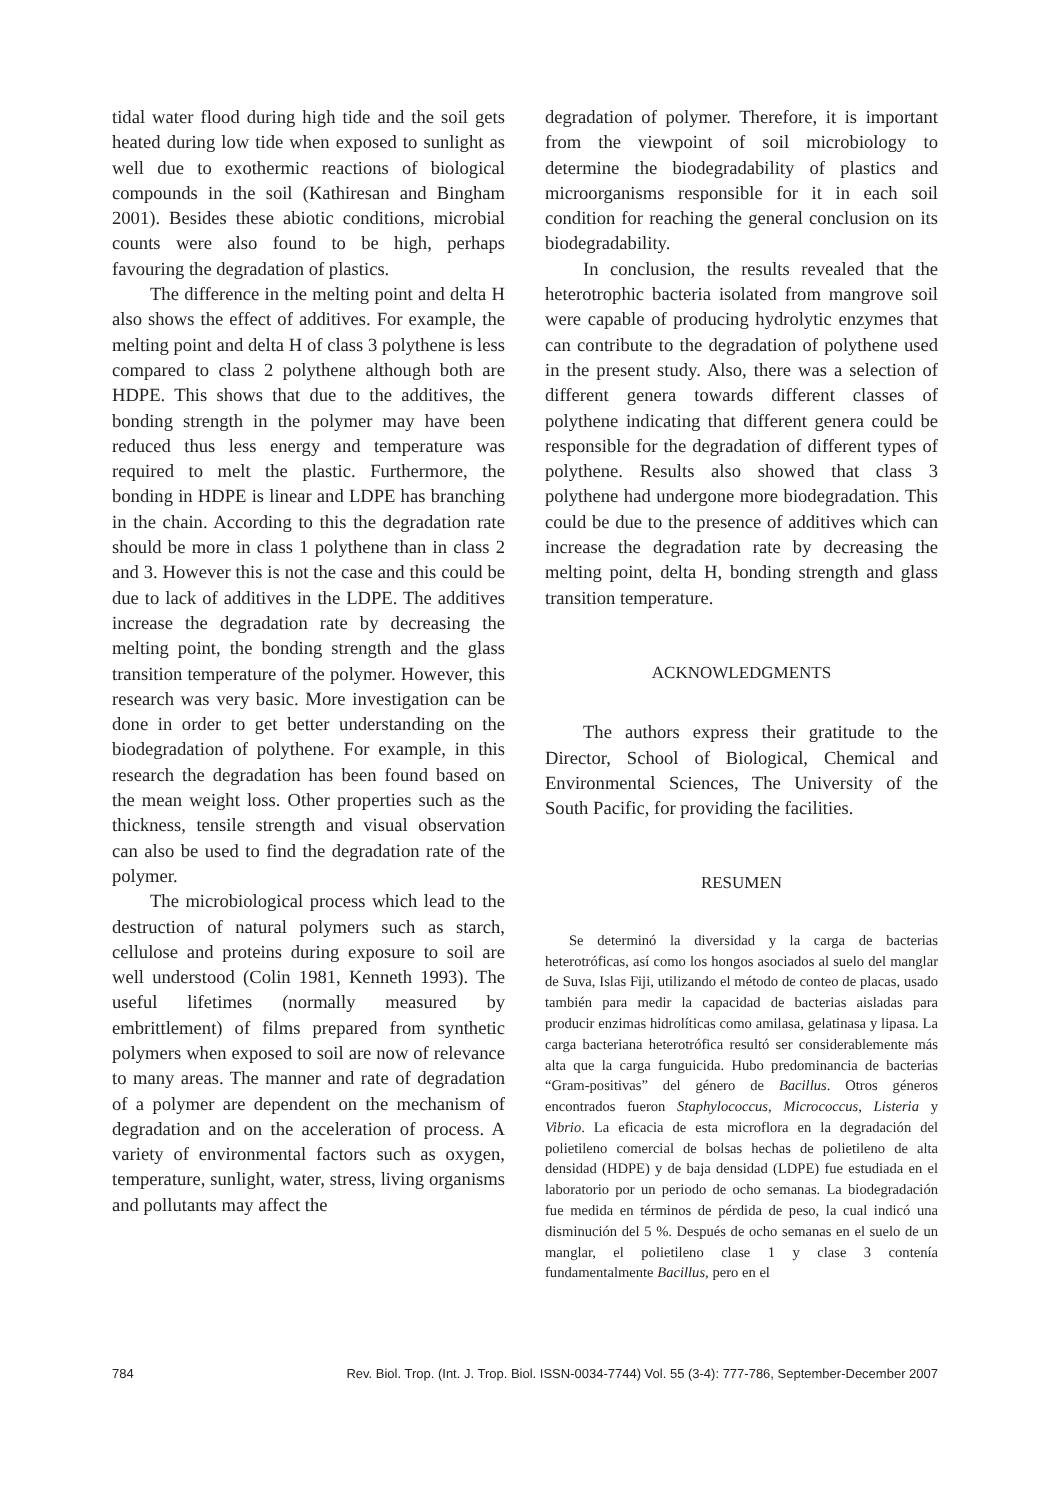tidal water flood during high tide and the soil gets heated during low tide when exposed to sunlight as well due to exothermic reactions of biological compounds in the soil (Kathiresan and Bingham 2001). Besides these abiotic conditions, microbial counts were also found to be high, perhaps favouring the degradation of plastics.
The difference in the melting point and delta H also shows the effect of additives. For example, the melting point and delta H of class 3 polythene is less compared to class 2 polythene although both are HDPE. This shows that due to the additives, the bonding strength in the polymer may have been reduced thus less energy and temperature was required to melt the plastic. Furthermore, the bonding in HDPE is linear and LDPE has branching in the chain. According to this the degradation rate should be more in class 1 polythene than in class 2 and 3. However this is not the case and this could be due to lack of additives in the LDPE. The additives increase the degradation rate by decreasing the melting point, the bonding strength and the glass transition temperature of the polymer. However, this research was very basic. More investigation can be done in order to get better understanding on the biodegradation of polythene. For example, in this research the degradation has been found based on the mean weight loss. Other properties such as the thickness, tensile strength and visual observation can also be used to find the degradation rate of the polymer.
The microbiological process which lead to the destruction of natural polymers such as starch, cellulose and proteins during exposure to soil are well understood (Colin 1981, Kenneth 1993). The useful lifetimes (normally measured by embrittlement) of films prepared from synthetic polymers when exposed to soil are now of relevance to many areas. The manner and rate of degradation of a polymer are dependent on the mechanism of degradation and on the acceleration of process. A variety of environmental factors such as oxygen, temperature, sunlight, water, stress, living organisms and pollutants may affect the
degradation of polymer. Therefore, it is important from the viewpoint of soil microbiology to determine the biodegradability of plastics and microorganisms responsible for it in each soil condition for reaching the general conclusion on its biodegradability.
In conclusion, the results revealed that the heterotrophic bacteria isolated from mangrove soil were capable of producing hydrolytic enzymes that can contribute to the degradation of polythene used in the present study. Also, there was a selection of different genera towards different classes of polythene indicating that different genera could be responsible for the degradation of different types of polythene. Results also showed that class 3 polythene had undergone more biodegradation. This could be due to the presence of additives which can increase the degradation rate by decreasing the melting point, delta H, bonding strength and glass transition temperature.
ACKNOWLEDGMENTS
The authors express their gratitude to the Director, School of Biological, Chemical and Environmental Sciences, The University of the South Pacific, for providing the facilities.
RESUMEN
Se determinó la diversidad y la carga de bacterias heterotróficas, así como los hongos asociados al suelo del manglar de Suva, Islas Fiji, utilizando el método de conteo de placas, usado también para medir la capacidad de bacterias aisladas para producir enzimas hidrolíticas como amilasa, gelatinasa y lipasa. La carga bacteriana heterotrófica resultó ser considerablemente más alta que la carga funguicida. Hubo predominancia de bacterias “Gram-positivas” del género de Bacillus. Otros géneros encontrados fueron Staphylococcus, Micrococcus, Listeria y Vibrio. La eficacia de esta microflora en la degradación del polietileno comercial de bolsas hechas de polietileno de alta densidad (HDPE) y de baja densidad (LDPE) fue estudiada en el laboratorio por un periodo de ocho semanas. La biodegradación fue medida en términos de pérdida de peso, la cual indicó una disminución del 5 %. Después de ocho semanas en el suelo de un manglar, el polietileno clase 1 y clase 3 contenía fundamentalmente Bacillus, pero en el
784 Rev. Biol. Trop. (Int. J. Trop. Biol. ISSN-0034-7744) Vol. 55 (3-4): 777-786, September-December 2007